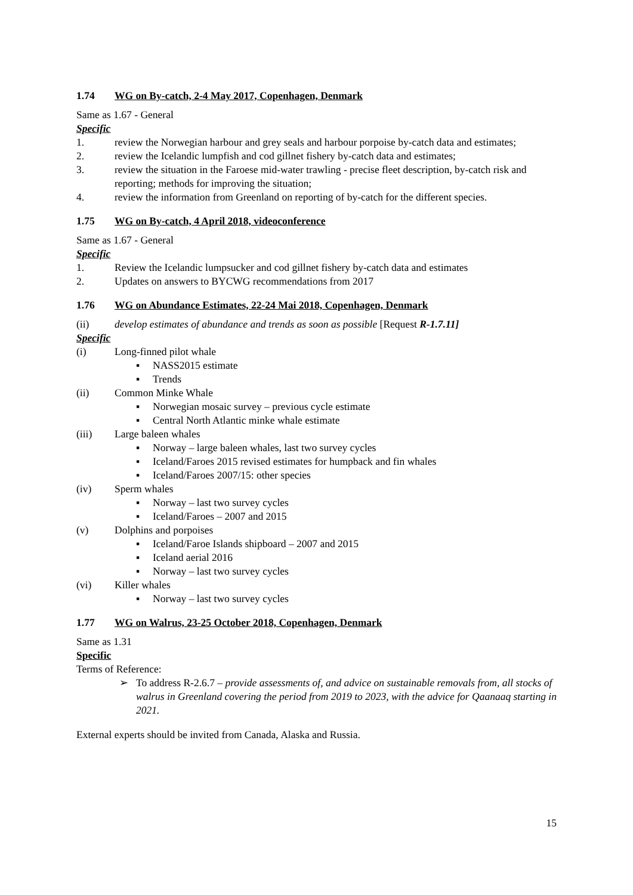1.74 WG on By-catch, 2-4 May 2017, Copenhagen, Denmark
Same as 1.67 - General
Specific
1. review the Norwegian harbour and grey seals and harbour porpoise by-catch data and estimates;
2. review the Icelandic lumpfish and cod gillnet fishery by-catch data and estimates;
3. review the situation in the Faroese mid-water trawling - precise fleet description, by-catch risk and reporting; methods for improving the situation;
4. review the information from Greenland on reporting of by-catch for the different species.
1.75 WG on By-catch, 4 April 2018, videoconference
Same as 1.67 - General
Specific
1. Review the Icelandic lumpsucker and cod gillnet fishery by-catch data and estimates
2. Updates on answers to BYCWG recommendations from 2017
1.76 WG on Abundance Estimates, 22-24 Mai 2018, Copenhagen, Denmark
(ii) develop estimates of abundance and trends as soon as possible [Request R-1.7.11]
Specific
(i) Long-finned pilot whale
▪ NASS2015 estimate
▪ Trends
(ii) Common Minke Whale
▪ Norwegian mosaic survey – previous cycle estimate
▪ Central North Atlantic minke whale estimate
(iii) Large baleen whales
▪ Norway – large baleen whales, last two survey cycles
▪ Iceland/Faroes 2015 revised estimates for humpback and fin whales
▪ Iceland/Faroes 2007/15: other species
(iv) Sperm whales
▪ Norway – last two survey cycles
▪ Iceland/Faroes – 2007 and 2015
(v) Dolphins and porpoises
▪ Iceland/Faroe Islands shipboard – 2007 and 2015
▪ Iceland aerial 2016
▪ Norway – last two survey cycles
(vi) Killer whales
▪ Norway – last two survey cycles
1.77 WG on Walrus, 23-25 October 2018, Copenhagen, Denmark
Same as 1.31
Specific
Terms of Reference:
➢ To address R-2.6.7 – provide assessments of, and advice on sustainable removals from, all stocks of walrus in Greenland covering the period from 2019 to 2023, with the advice for Qaanaaq starting in 2021.
External experts should be invited from Canada, Alaska and Russia.
15